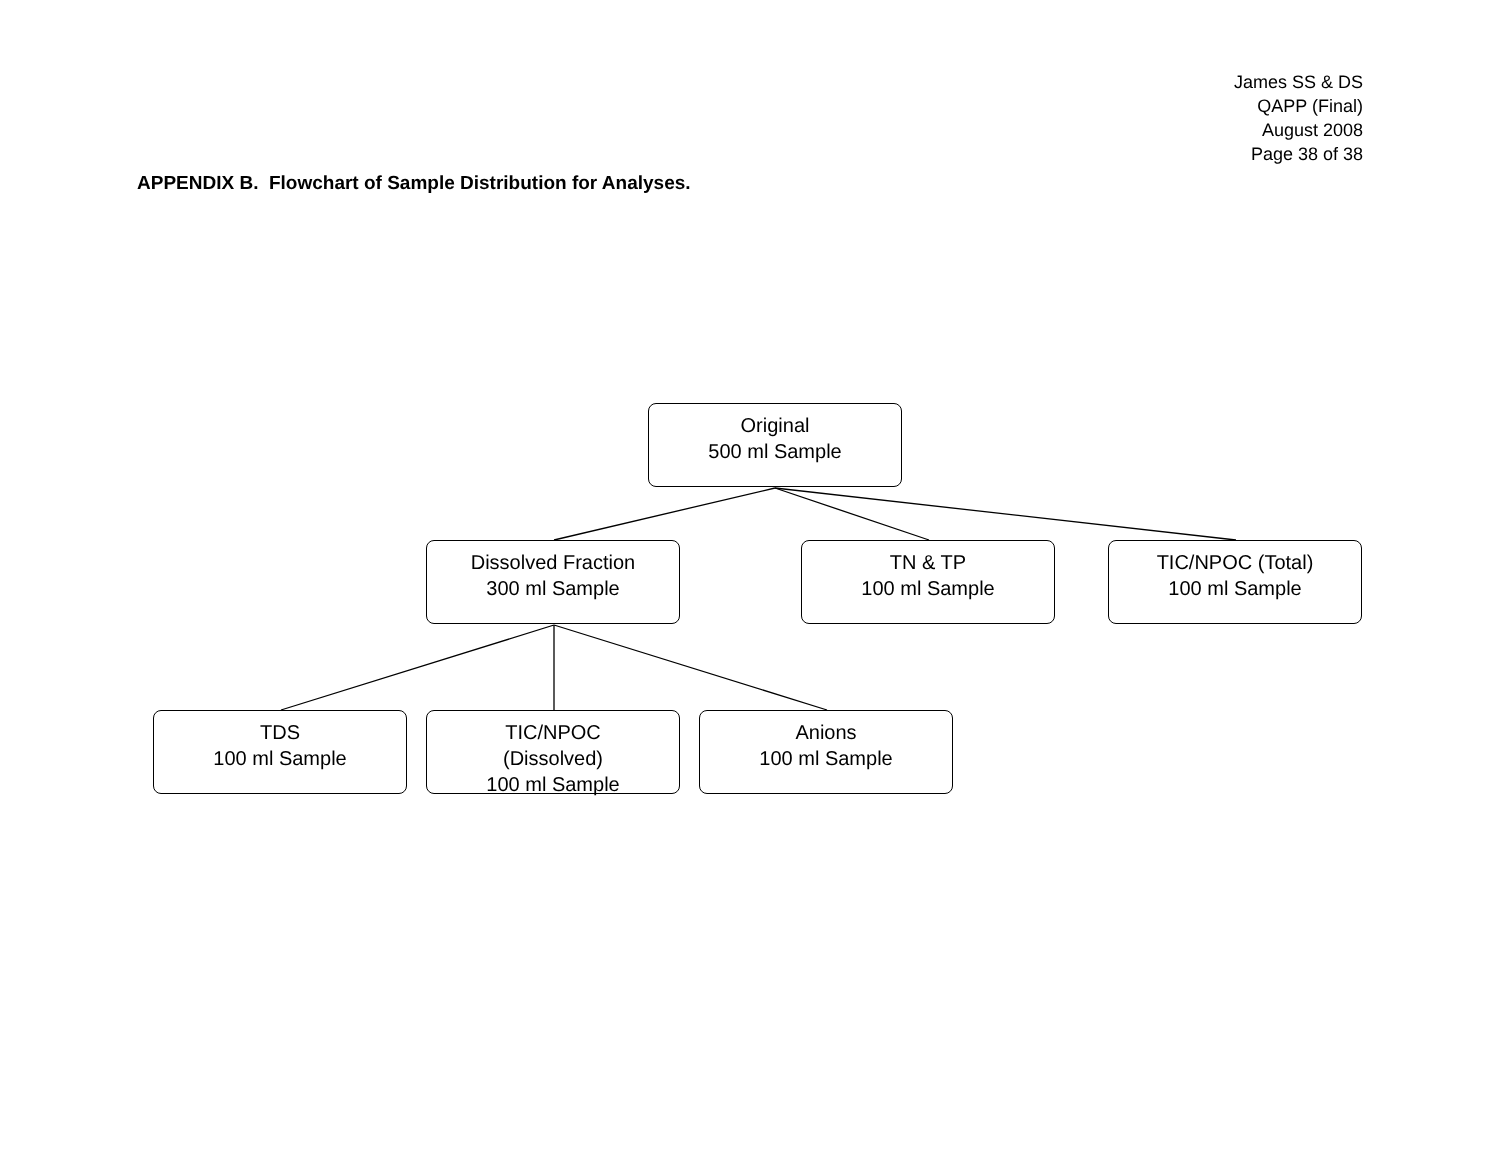James SS & DS
QAPP (Final)
August 2008
Page 38 of 38
APPENDIX B. Flowchart of Sample Distribution for Analyses.
Original
500 ml Sample
Dissolved Fraction
300 ml Sample
TN & TP
100 ml Sample
TIC/NPOC (Total)
100 ml Sample
TDS
100 ml Sample
TIC/NPOC
(Dissolved)
100 ml Sample
Anions
100 ml Sample